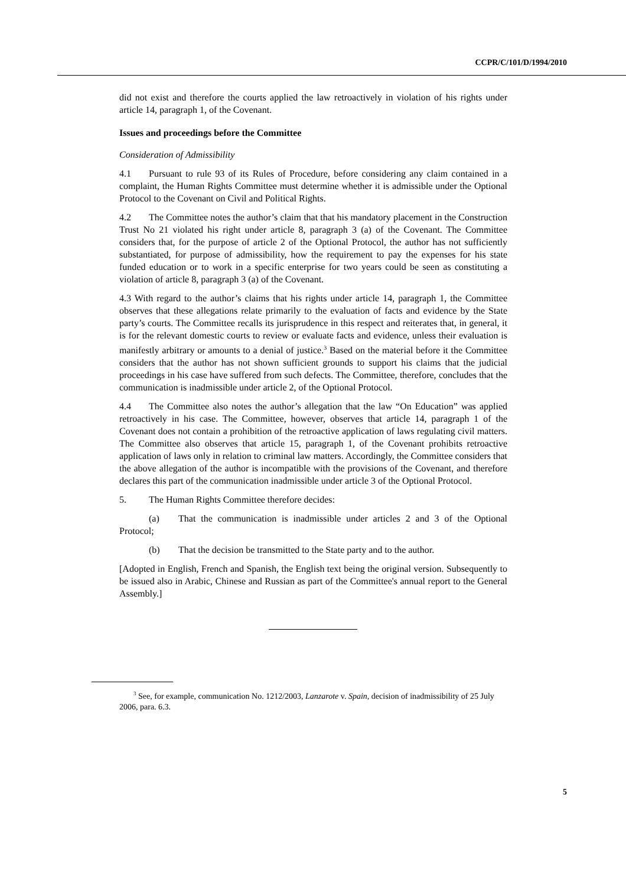CCPR/C/101/D/1994/2010
did not exist and therefore the courts applied the law retroactively in violation of his rights under article 14, paragraph 1, of the Covenant.
Issues and proceedings before the Committee
Consideration of Admissibility
4.1 Pursuant to rule 93 of its Rules of Procedure, before considering any claim contained in a complaint, the Human Rights Committee must determine whether it is admissible under the Optional Protocol to the Covenant on Civil and Political Rights.
4.2 The Committee notes the author’s claim that that his mandatory placement in the Construction Trust No 21 violated his right under article 8, paragraph 3 (a) of the Covenant. The Committee considers that, for the purpose of article 2 of the Optional Protocol, the author has not sufficiently substantiated, for purpose of admissibility, how the requirement to pay the expenses for his state funded education or to work in a specific enterprise for two years could be seen as constituting a violation of article 8, paragraph 3 (a) of the Covenant.
4.3 With regard to the author’s claims that his rights under article 14, paragraph 1, the Committee observes that these allegations relate primarily to the evaluation of facts and evidence by the State party’s courts. The Committee recalls its jurisprudence in this respect and reiterates that, in general, it is for the relevant domestic courts to review or evaluate facts and evidence, unless their evaluation is manifestly arbitrary or amounts to a denial of justice.<sup>3</sup> Based on the material before it the Committee considers that the author has not shown sufficient grounds to support his claims that the judicial proceedings in his case have suffered from such defects. The Committee, therefore, concludes that the communication is inadmissible under article 2, of the Optional Protocol.
4.4 The Committee also notes the author’s allegation that the law “On Education” was applied retroactively in his case. The Committee, however, observes that article 14, paragraph 1 of the Covenant does not contain a prohibition of the retroactive application of laws regulating civil matters. The Committee also observes that article 15, paragraph 1, of the Covenant prohibits retroactive application of laws only in relation to criminal law matters. Accordingly, the Committee considers that the above allegation of the author is incompatible with the provisions of the Covenant, and therefore declares this part of the communication inadmissible under article 3 of the Optional Protocol.
5. The Human Rights Committee therefore decides:
(a) That the communication is inadmissible under articles 2 and 3 of the Optional Protocol;
(b) That the decision be transmitted to the State party and to the author.
[Adopted in English, French and Spanish, the English text being the original version. Subsequently to be issued also in Arabic, Chinese and Russian as part of the Committee's annual report to the General Assembly.]
<sup>3</sup> See, for example, communication No. 1212/2003, Lanzarote v. Spain, decision of inadmissibility of 25 July 2006, para. 6.3.
5